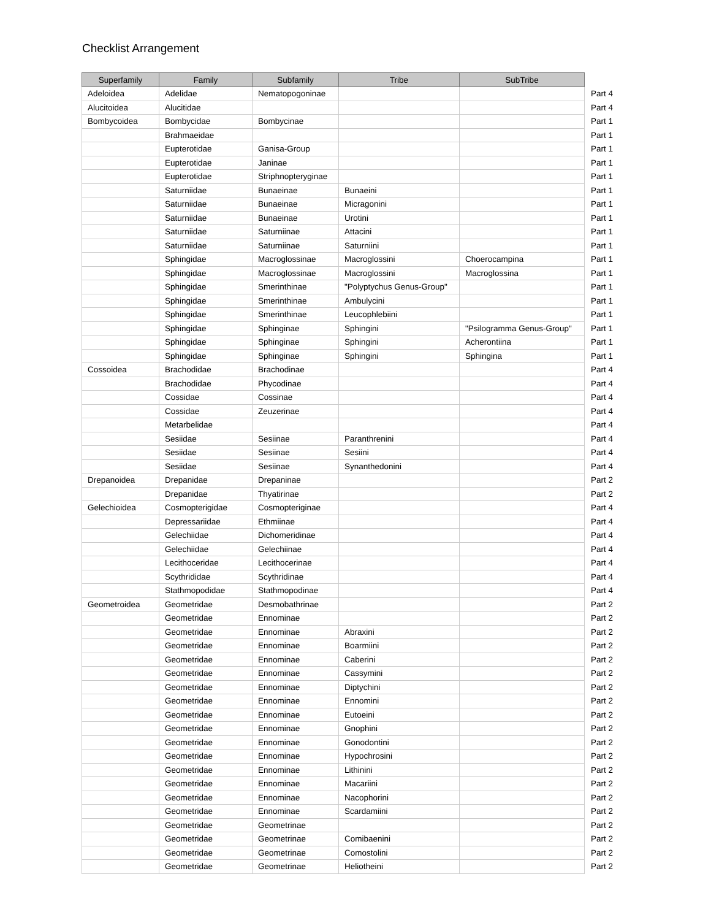Checklist Arrangement
| Superfamily | Family | Subfamily | Tribe | SubTribe | |
| --- | --- | --- | --- | --- | --- |
| Adeloidea | Adelidae | Nematopogoninae | | | Part 4 |
| Alucitoidea | Alucitidae | | | | Part 4 |
| Bombycoidea | Bombycidae | Bombycinae | | | Part 1 |
| | Brahmaeidae | | | | Part 1 |
| | Eupterotidae | Ganisa-Group | | | Part 1 |
| | Eupterotidae | Janinae | | | Part 1 |
| | Eupterotidae | Striphnopteryginae | | | Part 1 |
| | Saturniidae | Bunaeinae | Bunaeini | | Part 1 |
| | Saturniidae | Bunaeinae | Micragonini | | Part 1 |
| | Saturniidae | Bunaeinae | Urotini | | Part 1 |
| | Saturniidae | Saturniinae | Attacini | | Part 1 |
| | Saturniidae | Saturniinae | Saturniini | | Part 1 |
| | Sphingidae | Macroglossinae | Macroglossini | Choerocampina | Part 1 |
| | Sphingidae | Macroglossinae | Macroglossini | Macroglossina | Part 1 |
| | Sphingidae | Smerinthinae | "Polyptychus Genus-Group" | | Part 1 |
| | Sphingidae | Smerinthinae | Ambulycini | | Part 1 |
| | Sphingidae | Smerinthinae | Leucophlebiini | | Part 1 |
| | Sphingidae | Sphinginae | Sphingini | "Psilogramma Genus-Group" | Part 1 |
| | Sphingidae | Sphinginae | Sphingini | Acherontiina | Part 1 |
| | Sphingidae | Sphinginae | Sphingini | Sphingina | Part 1 |
| Cossoidea | Brachodidae | Brachodinae | | | Part 4 |
| | Brachodidae | Phycodinae | | | Part 4 |
| | Cossidae | Cossinae | | | Part 4 |
| | Cossidae | Zeuzerinae | | | Part 4 |
| | Metarbelidae | | | | Part 4 |
| | Sesiidae | Sesiinae | Paranthrenini | | Part 4 |
| | Sesiidae | Sesiinae | Sesiini | | Part 4 |
| | Sesiidae | Sesiinae | Synanthedonini | | Part 4 |
| Drepanoidea | Drepanidae | Drepaninae | | | Part 2 |
| | Drepanidae | Thyatirinae | | | Part 2 |
| Gelechioidea | Cosmopterigidae | Cosmopteriginae | | | Part 4 |
| | Depressariidae | Ethmiinae | | | Part 4 |
| | Gelechiidae | Dichomeridinae | | | Part 4 |
| | Gelechiidae | Gelechiinae | | | Part 4 |
| | Lecithoceridae | Lecithocerinae | | | Part 4 |
| | Scythrididae | Scythridinae | | | Part 4 |
| | Stathmopodidae | Stathmopodinae | | | Part 4 |
| Geometroidea | Geometridae | Desmobathrinae | | | Part 2 |
| | Geometridae | Ennominae | | | Part 2 |
| | Geometridae | Ennominae | Abraxini | | Part 2 |
| | Geometridae | Ennominae | Boarmiini | | Part 2 |
| | Geometridae | Ennominae | Caberini | | Part 2 |
| | Geometridae | Ennominae | Cassymini | | Part 2 |
| | Geometridae | Ennominae | Diptychini | | Part 2 |
| | Geometridae | Ennominae | Ennomini | | Part 2 |
| | Geometridae | Ennominae | Eutoeini | | Part 2 |
| | Geometridae | Ennominae | Gnophini | | Part 2 |
| | Geometridae | Ennominae | Gonodontini | | Part 2 |
| | Geometridae | Ennominae | Hypochrosini | | Part 2 |
| | Geometridae | Ennominae | Lithinini | | Part 2 |
| | Geometridae | Ennominae | Macariini | | Part 2 |
| | Geometridae | Ennominae | Nacophorini | | Part 2 |
| | Geometridae | Ennominae | Scardamiini | | Part 2 |
| | Geometridae | Geometrinae | | | Part 2 |
| | Geometridae | Geometrinae | Comibaenini | | Part 2 |
| | Geometridae | Geometrinae | Comostolini | | Part 2 |
| | Geometridae | Geometrinae | Heliotheini | | Part 2 |